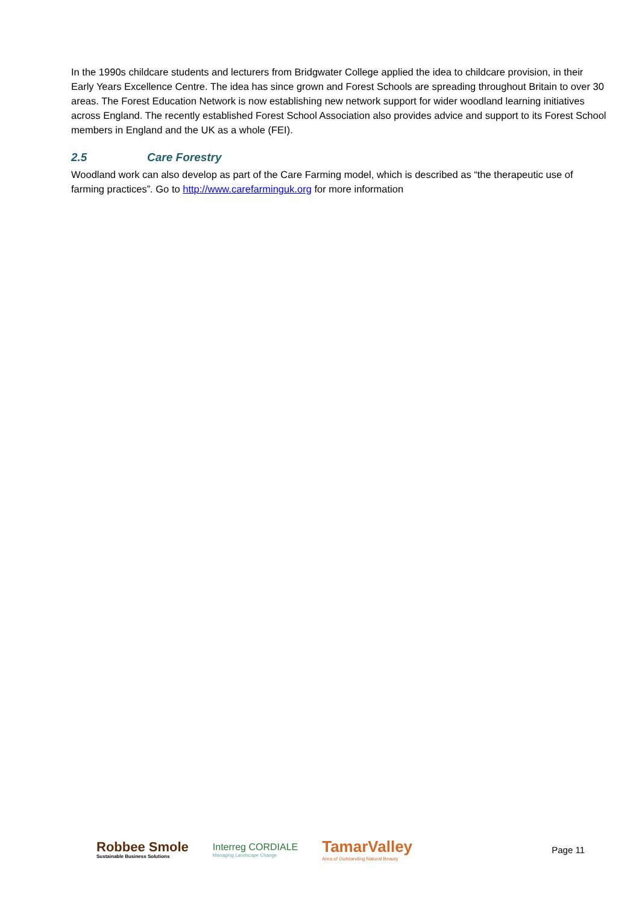In the 1990s childcare students and lecturers from Bridgwater College applied the idea to childcare provision, in their Early Years Excellence Centre. The idea has since grown and Forest Schools are spreading throughout Britain to over 30 areas. The Forest Education Network is now establishing new network support for wider woodland learning initiatives across England. The recently established Forest School Association also provides advice and support to its Forest School members in England and the UK as a whole (FEI).
2.5 Care Forestry
Woodland work can also develop as part of the Care Farming model, which is described as “the therapeutic use of farming practices”. Go to http://www.carefarminguk.org for more information
Robbee Smole
Sustainable Business Solutions
Interreg CORDIALE
Managing Landscape Change
TamarValley
Area of Outstanding Natural Beauty
Page 11